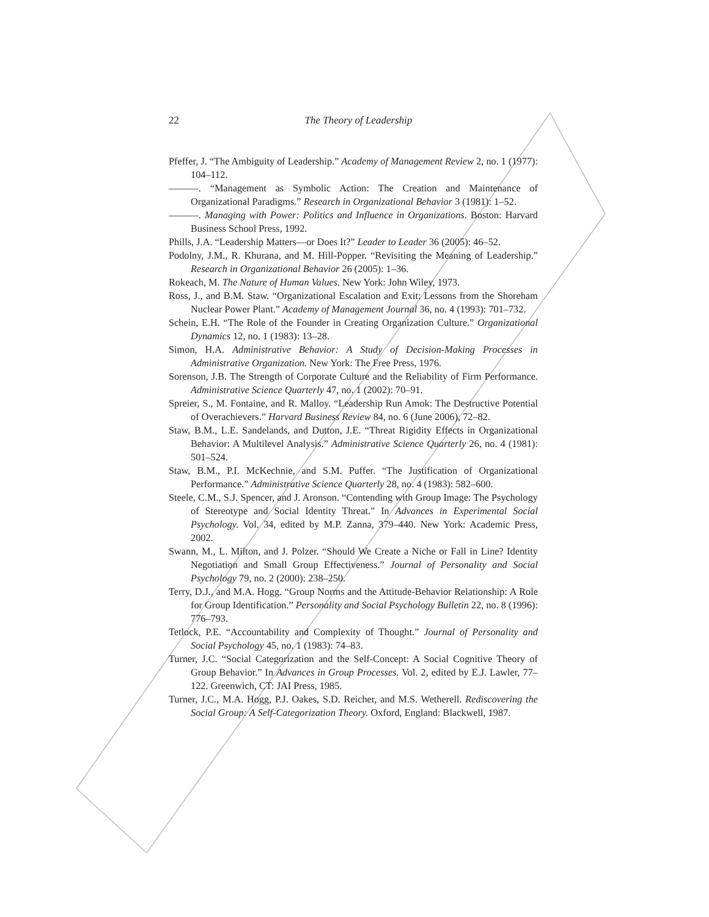22
The Theory of Leadership
Pfeffer, J. “The Ambiguity of Leadership.” Academy of Management Review 2, no. 1 (1977): 104–112.
———. “Management as Symbolic Action: The Creation and Maintenance of Organizational Paradigms.” Research in Organizational Behavior 3 (1981): 1–52.
———. Managing with Power: Politics and Influence in Organizations. Boston: Harvard Business School Press, 1992.
Phills, J.A. “Leadership Matters—or Does It?” Leader to Leader 36 (2005): 46–52.
Podolny, J.M., R. Khurana, and M. Hill-Popper. “Revisiting the Meaning of Leadership.” Research in Organizational Behavior 26 (2005): 1–36.
Rokeach, M. The Nature of Human Values. New York: John Wiley, 1973.
Ross, J., and B.M. Staw. “Organizational Escalation and Exit: Lessons from the Shoreham Nuclear Power Plant.” Academy of Management Journal 36, no. 4 (1993): 701–732.
Schein, E.H. “The Role of the Founder in Creating Organization Culture.” Organizational Dynamics 12, no. 1 (1983): 13–28.
Simon, H.A. Administrative Behavior: A Study of Decision-Making Processes in Administrative Organization. New York: The Free Press, 1976.
Sorenson, J.B. The Strength of Corporate Culture and the Reliability of Firm Performance. Administrative Science Quarterly 47, no. 1 (2002): 70–91.
Spreier, S., M. Fontaine, and R. Malloy. “Leadership Run Amok: The Destructive Potential of Overachievers.” Harvard Business Review 84, no. 6 (June 2006), 72–82.
Staw, B.M., L.E. Sandelands, and Dutton, J.E. “Threat Rigidity Effects in Organizational Behavior: A Multilevel Analysis.” Administrative Science Quarterly 26, no. 4 (1981): 501–524.
Staw, B.M., P.I. McKechnie, and S.M. Puffer. “The Justification of Organizational Performance.” Administrative Science Quarterly 28, no. 4 (1983): 582–600.
Steele, C.M., S.J. Spencer, and J. Aronson. “Contending with Group Image: The Psychology of Stereotype and Social Identity Threat.” In Advances in Experimental Social Psychology. Vol. 34, edited by M.P. Zanna, 379–440. New York: Academic Press, 2002.
Swann, M., L. Milton, and J. Polzer. “Should We Create a Niche or Fall in Line? Identity Negotiation and Small Group Effectiveness.” Journal of Personality and Social Psychology 79, no. 2 (2000): 238–250.
Terry, D.J., and M.A. Hogg. “Group Norms and the Attitude-Behavior Relationship: A Role for Group Identification.” Personality and Social Psychology Bulletin 22, no. 8 (1996): 776–793.
Tetlock, P.E. “Accountability and Complexity of Thought.” Journal of Personality and Social Psychology 45, no. 1 (1983): 74–83.
Turner, J.C. “Social Categorization and the Self-Concept: A Social Cognitive Theory of Group Behavior.” In Advances in Group Processes. Vol. 2, edited by E.J. Lawler, 77–122. Greenwich, CT: JAI Press, 1985.
Turner, J.C., M.A. Hogg, P.J. Oakes, S.D. Reicher, and M.S. Wetherell. Rediscovering the Social Group: A Self-Categorization Theory. Oxford, England: Blackwell, 1987.